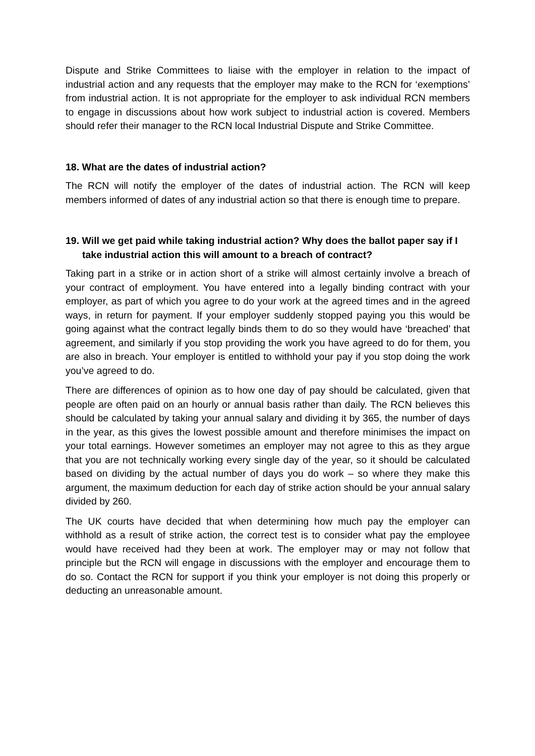Dispute and Strike Committees to liaise with the employer in relation to the impact of industrial action and any requests that the employer may make to the RCN for ‘exemptions’ from industrial action. It is not appropriate for the employer to ask individual RCN members to engage in discussions about how work subject to industrial action is covered. Members should refer their manager to the RCN local Industrial Dispute and Strike Committee.
18. What are the dates of industrial action?
The RCN will notify the employer of the dates of industrial action. The RCN will keep members informed of dates of any industrial action so that there is enough time to prepare.
19. Will we get paid while taking industrial action? Why does the ballot paper say if I take industrial action this will amount to a breach of contract?
Taking part in a strike or in action short of a strike will almost certainly involve a breach of your contract of employment. You have entered into a legally binding contract with your employer, as part of which you agree to do your work at the agreed times and in the agreed ways, in return for payment. If your employer suddenly stopped paying you this would be going against what the contract legally binds them to do so they would have ‘breached’ that agreement, and similarly if you stop providing the work you have agreed to do for them, you are also in breach. Your employer is entitled to withhold your pay if you stop doing the work you’ve agreed to do.
There are differences of opinion as to how one day of pay should be calculated, given that people are often paid on an hourly or annual basis rather than daily. The RCN believes this should be calculated by taking your annual salary and dividing it by 365, the number of days in the year, as this gives the lowest possible amount and therefore minimises the impact on your total earnings. However sometimes an employer may not agree to this as they argue that you are not technically working every single day of the year, so it should be calculated based on dividing by the actual number of days you do work – so where they make this argument, the maximum deduction for each day of strike action should be your annual salary divided by 260.
The UK courts have decided that when determining how much pay the employer can withhold as a result of strike action, the correct test is to consider what pay the employee would have received had they been at work. The employer may or may not follow that principle but the RCN will engage in discussions with the employer and encourage them to do so. Contact the RCN for support if you think your employer is not doing this properly or deducting an unreasonable amount.